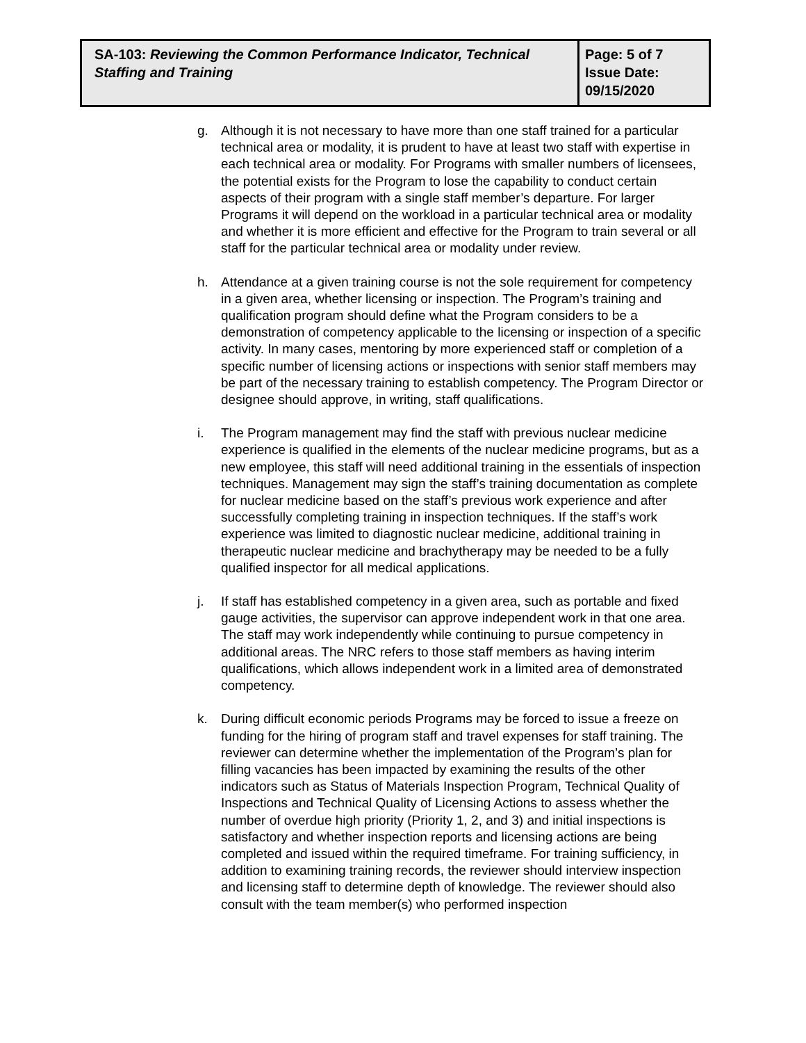| SA-103: Reviewing the Common Performance Indicator, Technical Staffing and Training | Page: 5 of 7 Issue Date: 09/15/2020 |
g. Although it is not necessary to have more than one staff trained for a particular technical area or modality, it is prudent to have at least two staff with expertise in each technical area or modality. For Programs with smaller numbers of licensees, the potential exists for the Program to lose the capability to conduct certain aspects of their program with a single staff member’s departure. For larger Programs it will depend on the workload in a particular technical area or modality and whether it is more efficient and effective for the Program to train several or all staff for the particular technical area or modality under review.
h. Attendance at a given training course is not the sole requirement for competency in a given area, whether licensing or inspection. The Program’s training and qualification program should define what the Program considers to be a demonstration of competency applicable to the licensing or inspection of a specific activity. In many cases, mentoring by more experienced staff or completion of a specific number of licensing actions or inspections with senior staff members may be part of the necessary training to establish competency. The Program Director or designee should approve, in writing, staff qualifications.
i. The Program management may find the staff with previous nuclear medicine experience is qualified in the elements of the nuclear medicine programs, but as a new employee, this staff will need additional training in the essentials of inspection techniques. Management may sign the staff’s training documentation as complete for nuclear medicine based on the staff’s previous work experience and after successfully completing training in inspection techniques. If the staff’s work experience was limited to diagnostic nuclear medicine, additional training in therapeutic nuclear medicine and brachytherapy may be needed to be a fully qualified inspector for all medical applications.
j. If staff has established competency in a given area, such as portable and fixed gauge activities, the supervisor can approve independent work in that one area. The staff may work independently while continuing to pursue competency in additional areas. The NRC refers to those staff members as having interim qualifications, which allows independent work in a limited area of demonstrated competency.
k. During difficult economic periods Programs may be forced to issue a freeze on funding for the hiring of program staff and travel expenses for staff training. The reviewer can determine whether the implementation of the Program’s plan for filling vacancies has been impacted by examining the results of the other indicators such as Status of Materials Inspection Program, Technical Quality of Inspections and Technical Quality of Licensing Actions to assess whether the number of overdue high priority (Priority 1, 2, and 3) and initial inspections is satisfactory and whether inspection reports and licensing actions are being completed and issued within the required timeframe. For training sufficiency, in addition to examining training records, the reviewer should interview inspection and licensing staff to determine depth of knowledge. The reviewer should also consult with the team member(s) who performed inspection